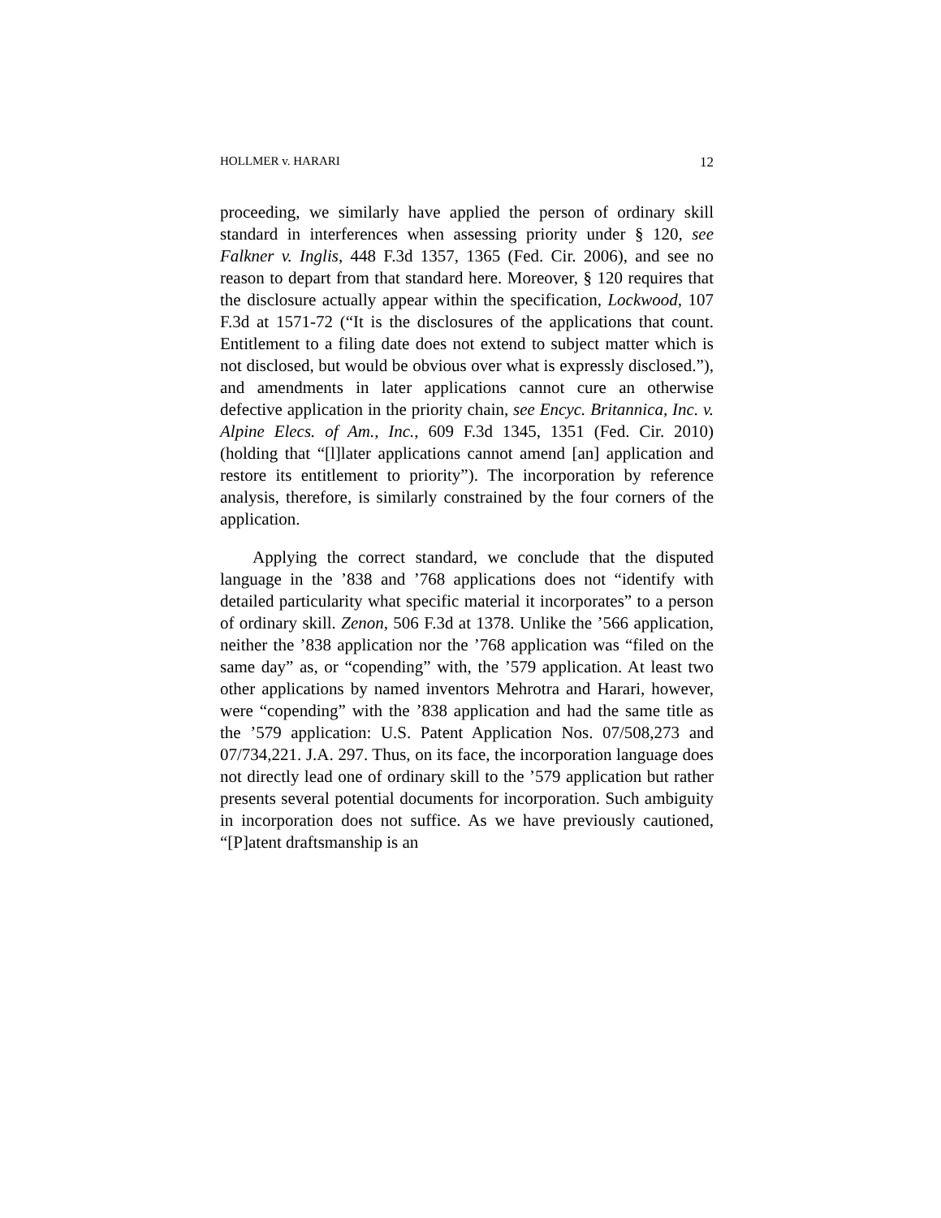HOLLMER v. HARARI 12
proceeding, we similarly have applied the person of ordinary skill standard in interferences when assessing priority under § 120, see Falkner v. Inglis, 448 F.3d 1357, 1365 (Fed. Cir. 2006), and see no reason to depart from that standard here. Moreover, § 120 requires that the disclosure actually appear within the specification, Lockwood, 107 F.3d at 1571-72 (“It is the disclosures of the applications that count. Entitlement to a filing date does not extend to subject matter which is not disclosed, but would be obvious over what is expressly disclosed.”), and amendments in later applications cannot cure an otherwise defective application in the priority chain, see Encyc. Britannica, Inc. v. Alpine Elecs. of Am., Inc., 609 F.3d 1345, 1351 (Fed. Cir. 2010) (holding that “[l]later applications cannot amend [an] application and restore its entitlement to priority”). The incorporation by reference analysis, therefore, is similarly constrained by the four corners of the application.
Applying the correct standard, we conclude that the disputed language in the ’838 and ’768 applications does not “identify with detailed particularity what specific material it incorporates” to a person of ordinary skill. Zenon, 506 F.3d at 1378. Unlike the ’566 application, neither the ’838 application nor the ’768 application was “filed on the same day” as, or “copending” with, the ’579 application. At least two other applications by named inventors Mehrotra and Harari, however, were “copending” with the ’838 application and had the same title as the ’579 application: U.S. Patent Application Nos. 07/508,273 and 07/734,221. J.A. 297. Thus, on its face, the incorporation language does not directly lead one of ordinary skill to the ’579 application but rather presents several potential documents for incorporation. Such ambiguity in incorporation does not suffice. As we have previously cautioned, “[P]atent draftsmanship is an